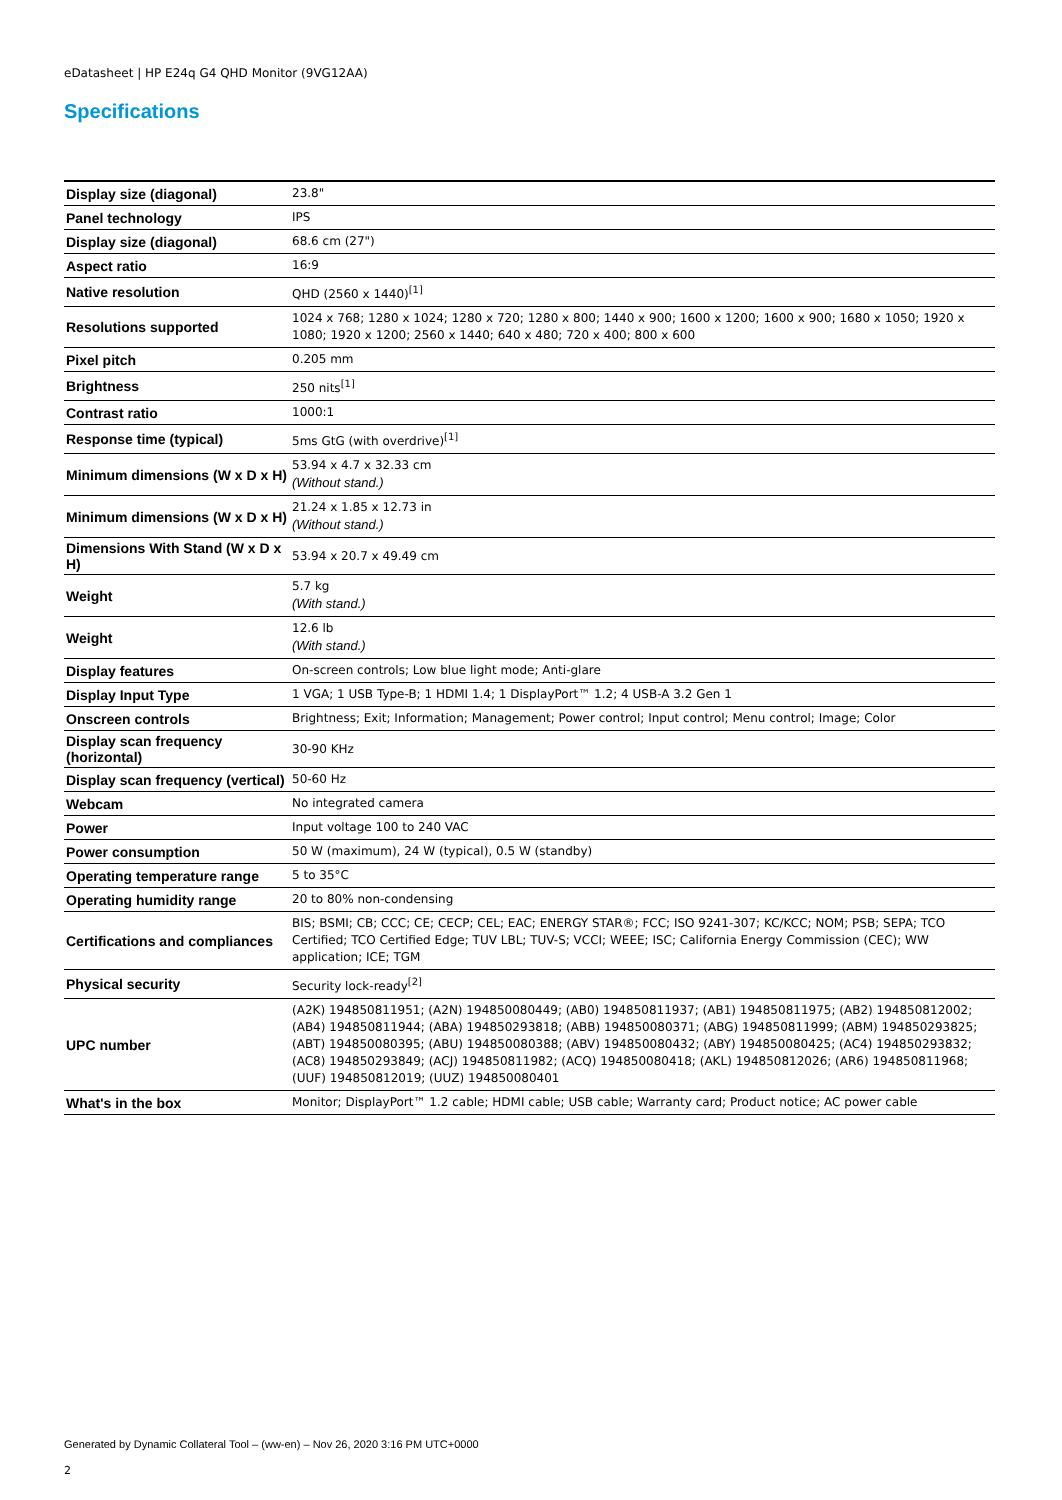eDatasheet | HP E24q G4 QHD Monitor (9VG12AA)
Specifications
| Display size (diagonal) | 23.8" |
| Panel technology | IPS |
| Display size (diagonal) | 68.6 cm (27") |
| Aspect ratio | 16:9 |
| Native resolution | QHD (2560 x 1440)<sup>[1]</sup> |
| Resolutions supported | 1024 x 768; 1280 x 1024; 1280 x 720; 1280 x 800; 1440 x 900; 1600 x 1200; 1600 x 900; 1680 x 1050; 1920 x 1080; 1920 x 1200; 2560 x 1440; 640 x 480; 720 x 400; 800 x 600 |
| Pixel pitch | 0.205 mm |
| Brightness | 250 nits<sup>[1]</sup> |
| Contrast ratio | 1000:1 |
| Response time (typical) | 5ms GtG (with overdrive)<sup>[1]</sup> |
| Minimum dimensions (W x D x H) | 53.94 x 4.7 x 32.33 cm (Without stand.) |
| Minimum dimensions (W x D x H) | 21.24 x 1.85 x 12.73 in (Without stand.) |
| Dimensions With Stand (W x D x H) | 53.94 x 20.7 x 49.49 cm |
| Weight | 5.7 kg (With stand.) |
| Weight | 12.6 lb (With stand.) |
| Display features | On-screen controls; Low blue light mode; Anti-glare |
| Display Input Type | 1 VGA; 1 USB Type-B; 1 HDMI 1.4; 1 DisplayPort™ 1.2; 4 USB-A 3.2 Gen 1 |
| Onscreen controls | Brightness; Exit; Information; Management; Power control; Input control; Menu control; Image; Color |
| Display scan frequency (horizontal) | 30-90 KHz |
| Display scan frequency (vertical) | 50-60 Hz |
| Webcam | No integrated camera |
| Power | Input voltage 100 to 240 VAC |
| Power consumption | 50 W (maximum), 24 W (typical), 0.5 W (standby) |
| Operating temperature range | 5 to 35°C |
| Operating humidity range | 20 to 80% non-condensing |
| Certifications and compliances | BIS; BSMI; CB; CCC; CE; CECP; CEL; EAC; ENERGY STAR®; FCC; ISO 9241-307; KC/KCC; NOM; PSB; SEPA; TCO Certified; TCO Certified Edge; TUV LBL; TUV-S; VCCI; WEEE; ISC; California Energy Commission (CEC); WW application; ICE; TGM |
| Physical security | Security lock-ready<sup>[2]</sup> |
| UPC number | (A2K) 194850811951; (A2N) 194850080449; (AB0) 194850811937; (AB1) 194850811975; (AB2) 194850812002; (AB4) 194850811944; (ABA) 194850293818; (ABB) 194850080371; (ABG) 194850811999; (ABM) 194850293825; (ABT) 194850080395; (ABU) 194850080388; (ABV) 194850080432; (ABY) 194850080425; (AC4) 194850293832; (AC8) 194850293849; (ACJ) 194850811982; (ACQ) 194850080418; (AKL) 194850812026; (AR6) 194850811968; (UUF) 194850812019; (UUZ) 194850080401 |
| What's in the box | Monitor; DisplayPort™ 1.2 cable; HDMI cable; USB cable; Warranty card; Product notice; AC power cable |
Generated by Dynamic Collateral Tool – (ww-en) – Nov 26, 2020 3:16 PM UTC+0000
2